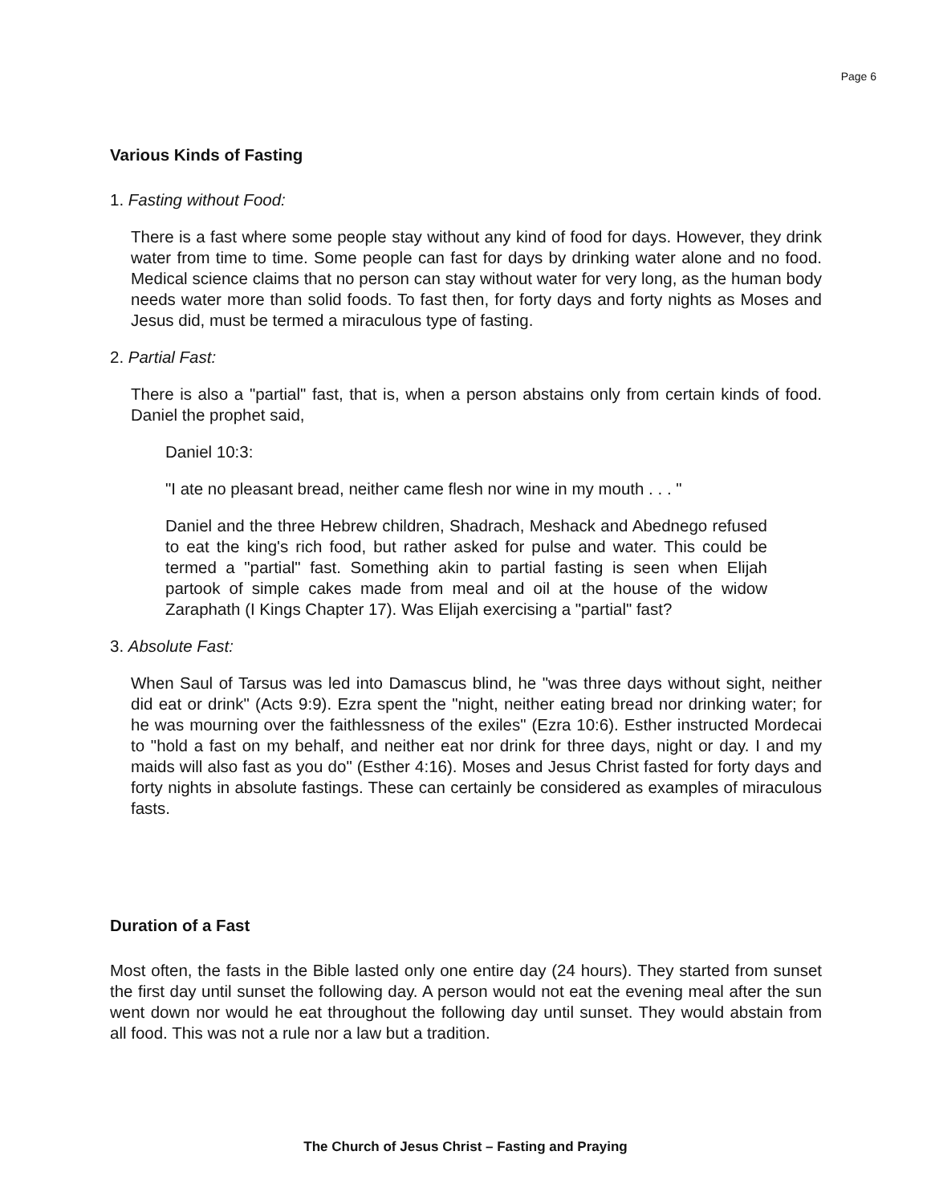Page 6
Various Kinds of Fasting
1. Fasting without Food:
There is a fast where some people stay without any kind of food for days. However, they drink water from time to time. Some people can fast for days by drinking water alone and no food. Medical science claims that no person can stay without water for very long, as the human body needs water more than solid foods. To fast then, for forty days and forty nights as Moses and Jesus did, must be termed a miraculous type of fasting.
2. Partial Fast:
There is also a "partial" fast, that is, when a person abstains only from certain kinds of food. Daniel the prophet said,
Daniel 10:3:
"I ate no pleasant bread, neither came flesh nor wine in my mouth . . . "
Daniel and the three Hebrew children, Shadrach, Meshack and Abednego refused to eat the king's rich food, but rather asked for pulse and water. This could be termed a "partial" fast. Something akin to partial fasting is seen when Elijah partook of simple cakes made from meal and oil at the house of the widow Zaraphath (I Kings Chapter 17). Was Elijah exercising a "partial" fast?
3. Absolute Fast:
When Saul of Tarsus was led into Damascus blind, he "was three days without sight, neither did eat or drink" (Acts 9:9). Ezra spent the "night, neither eating bread nor drinking water; for he was mourning over the faithlessness of the exiles" (Ezra 10:6). Esther instructed Mordecai to "hold a fast on my behalf, and neither eat nor drink for three days, night or day. I and my maids will also fast as you do" (Esther 4:16). Moses and Jesus Christ fasted for forty days and forty nights in absolute fastings. These can certainly be considered as examples of miraculous fasts.
Duration of a Fast
Most often, the fasts in the Bible lasted only one entire day (24 hours). They started from sunset the first day until sunset the following day. A person would not eat the evening meal after the sun went down nor would he eat throughout the following day until sunset. They would abstain from all food. This was not a rule nor a law but a tradition.
The Church of Jesus Christ – Fasting and Praying